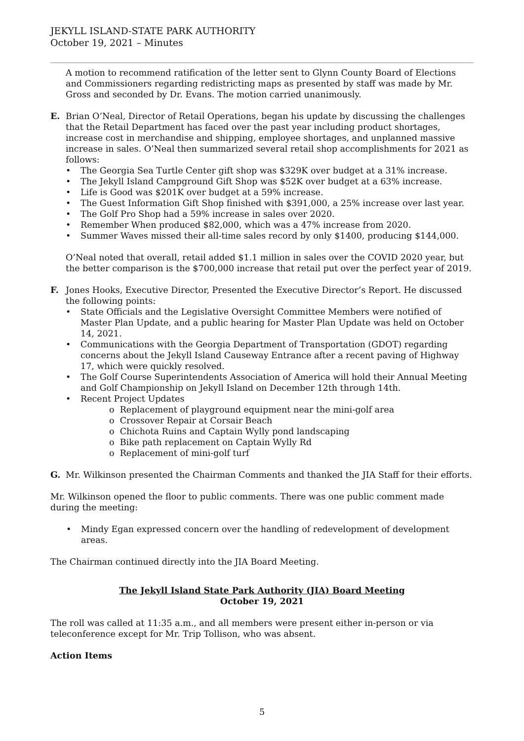JEKYLL ISLAND-STATE PARK AUTHORITY
October 19, 2021 – Minutes
A motion to recommend ratification of the letter sent to Glynn County Board of Elections and Commissioners regarding redistricting maps as presented by staff was made by Mr. Gross and seconded by Dr. Evans. The motion carried unanimously.
E. Brian O’Neal, Director of Retail Operations, began his update by discussing the challenges that the Retail Department has faced over the past year including product shortages, increase cost in merchandise and shipping, employee shortages, and unplanned massive increase in sales. O’Neal then summarized several retail shop accomplishments for 2021 as follows:
The Georgia Sea Turtle Center gift shop was $329K over budget at a 31% increase.
The Jekyll Island Campground Gift Shop was $52K over budget at a 63% increase.
Life is Good was $201K over budget at a 59% increase.
The Guest Information Gift Shop finished with $391,000, a 25% increase over last year.
The Golf Pro Shop had a 59% increase in sales over 2020.
Remember When produced $82,000, which was a 47% increase from 2020.
Summer Waves missed their all-time sales record by only $1400, producing $144,000.
O’Neal noted that overall, retail added $1.1 million in sales over the COVID 2020 year, but the better comparison is the $700,000 increase that retail put over the perfect year of 2019.
F. Jones Hooks, Executive Director, Presented the Executive Director’s Report. He discussed the following points:
State Officials and the Legislative Oversight Committee Members were notified of Master Plan Update, and a public hearing for Master Plan Update was held on October 14, 2021.
Communications with the Georgia Department of Transportation (GDOT) regarding concerns about the Jekyll Island Causeway Entrance after a recent paving of Highway 17, which were quickly resolved.
The Golf Course Superintendents Association of America will hold their Annual Meeting and Golf Championship on Jekyll Island on December 12th through 14th.
Recent Project Updates
o Replacement of playground equipment near the mini-golf area
o Crossover Repair at Corsair Beach
o Chichota Ruins and Captain Wylly pond landscaping
o Bike path replacement on Captain Wylly Rd
o Replacement of mini-golf turf
G. Mr. Wilkinson presented the Chairman Comments and thanked the JIA Staff for their efforts.
Mr. Wilkinson opened the floor to public comments. There was one public comment made during the meeting:
Mindy Egan expressed concern over the handling of redevelopment of development areas.
The Chairman continued directly into the JIA Board Meeting.
The Jekyll Island State Park Authority (JIA) Board Meeting
October 19, 2021
The roll was called at 11:35 a.m., and all members were present either in-person or via teleconference except for Mr. Trip Tollison, who was absent.
Action Items
5